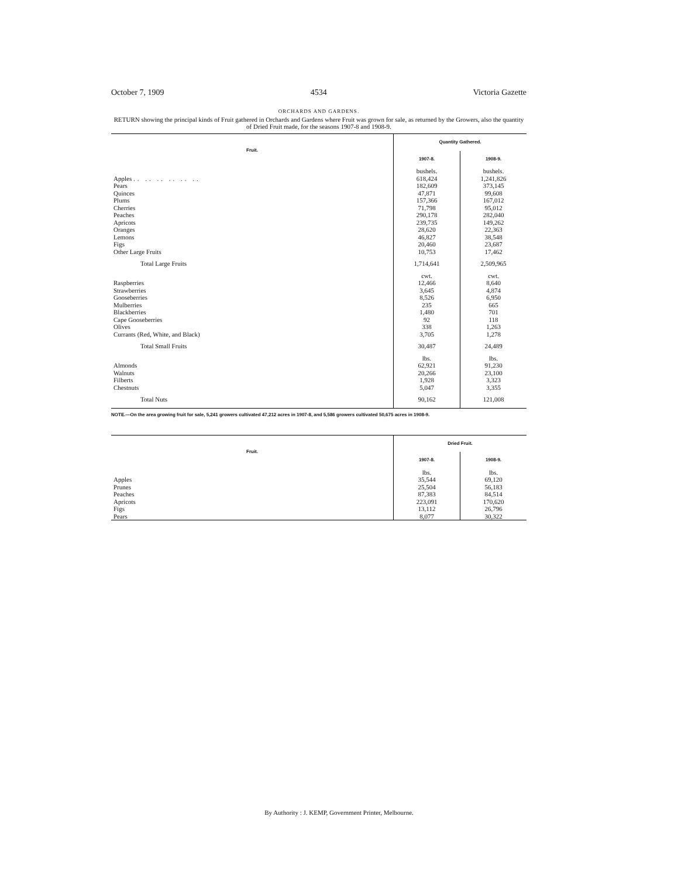October 7, 1909 4534 Victoria Gazette
ORCHARDS AND GARDENS.
RETURN showing the principal kinds of Fruit gathered in Orchards and Gardens where Fruit was grown for sale, as returned by the Growers, also the quantity of Dried Fruit made, for the seasons 1907-8 and 1908-9.
| Fruit. | Quantity Gathered. | |
| --- | --- | --- |
| | 1907-8. | 1908-9. |
| | bushels. | bushels. |
| Apples .. .. .. .. .. .. | 618,424 | 1,241,826 |
| Pears | 182,609 | 373,145 |
| Quinces | 47,871 | 99,608 |
| Plums | 157,366 | 167,012 |
| Cherries | 71,798 | 95,012 |
| Peaches | 290,178 | 282,040 |
| Apricots | 239,735 | 149,262 |
| Oranges | 28,620 | 22,363 |
| Lemons | 46,827 | 38,548 |
| Figs | 20,460 | 23,687 |
| Other Large Fruits | 10,753 | 17,462 |
| Total Large Fruits | 1,714,641 | 2,509,965 |
| | cwt. | cwt. |
| Raspberries | 12,466 | 8,640 |
| Strawberries | 3,645 | 4,874 |
| Gooseberries | 8,526 | 6,950 |
| Mulberries | 235 | 665 |
| Blackberries | 1,480 | 701 |
| Cape Gooseberries | 92 | 118 |
| Olives | 338 | 1,263 |
| Currants (Red, White, and Black) | 3,705 | 1,278 |
| Total Small Fruits | 30,487 | 24,489 |
| | lbs. | lbs. |
| Almonds | 62,921 | 91,230 |
| Walnuts | 20,266 | 23,100 |
| Filberts | 1,928 | 3,323 |
| Chestnuts | 5,047 | 3,355 |
| Total Nuts | 90,162 | 121,008 |
NOTE.—On the area growing fruit for sale, 5,241 growers cultivated 47,212 acres in 1907-8, and 5,586 growers cultivated 50,675 acres in 1908-9.
| Fruit. | Dried Fruit. | |
| --- | --- | --- |
| | 1907-8. | 1908-9. |
| | lbs. | lbs. |
| Apples | 35,544 | 69,120 |
| Prunes | 25,504 | 56,183 |
| Peaches | 87,383 | 84,514 |
| Apricots | 223,091 | 170,620 |
| Figs | 13,112 | 26,796 |
| Pears | 8,077 | 30,322 |
By Authority : J. KEMP, Government Printer, Melbourne.